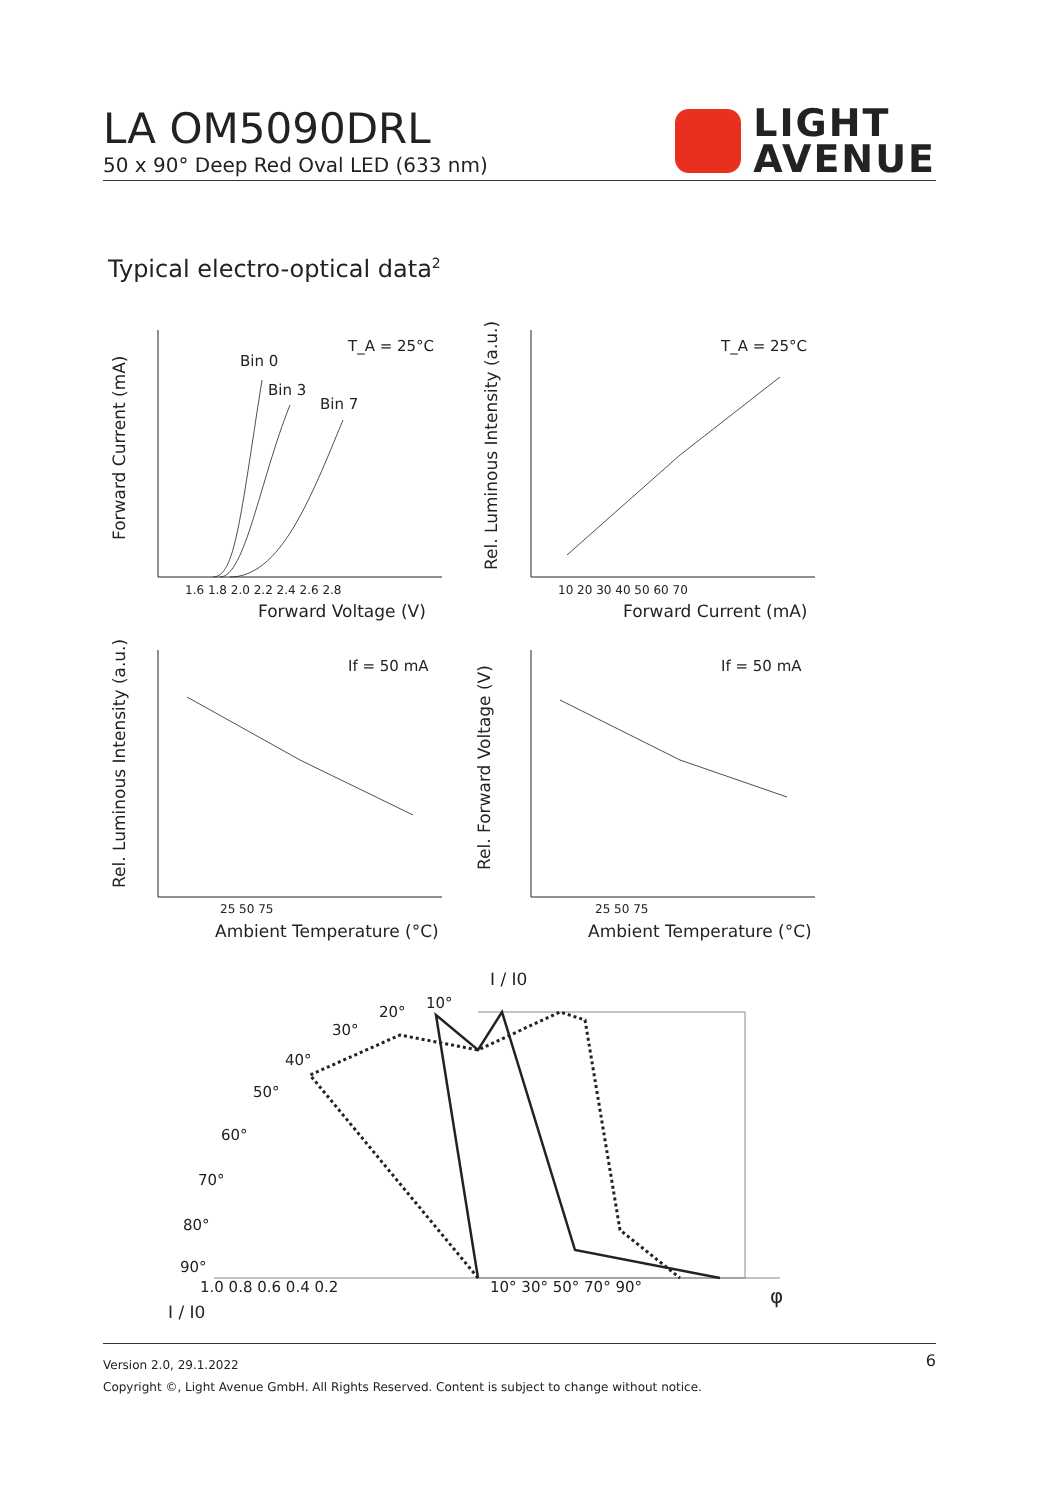LA OM5090DRL
50 x 90° Deep Red Oval LED (633 nm)
LIGHT
AVENUE
Typical electro-optical data<sup>2</sup>
Bin 0
Bin 3
Bin 7
T_A = 25°C
T_A = 25°C
If = 50 mA
If = 50 mA
Forward Voltage (V)
Forward Current (mA)
Ambient Temperature (°C)
Ambient Temperature (°C)
Forward Current (mA)
Rel. Luminous Intensity (a.u.)
Rel. Luminous Intensity (a.u.)
Rel. Forward Voltage (V)
1.6 1.8 2.0 2.2 2.4 2.6 2.8
10 20 30 40 50 60 70
25 50 75
25 50 75
1.0 0.8 0.6 0.4 0.2
10° 30° 50° 70° 90°
90°
80°
70°
60°
50°
40°
30°
20°
10°
I / I0
I / I0
φ
Version 2.0, 29.1.2022
Copyright ©, Light Avenue GmbH. All Rights Reserved. Content is subject to change without notice.
6